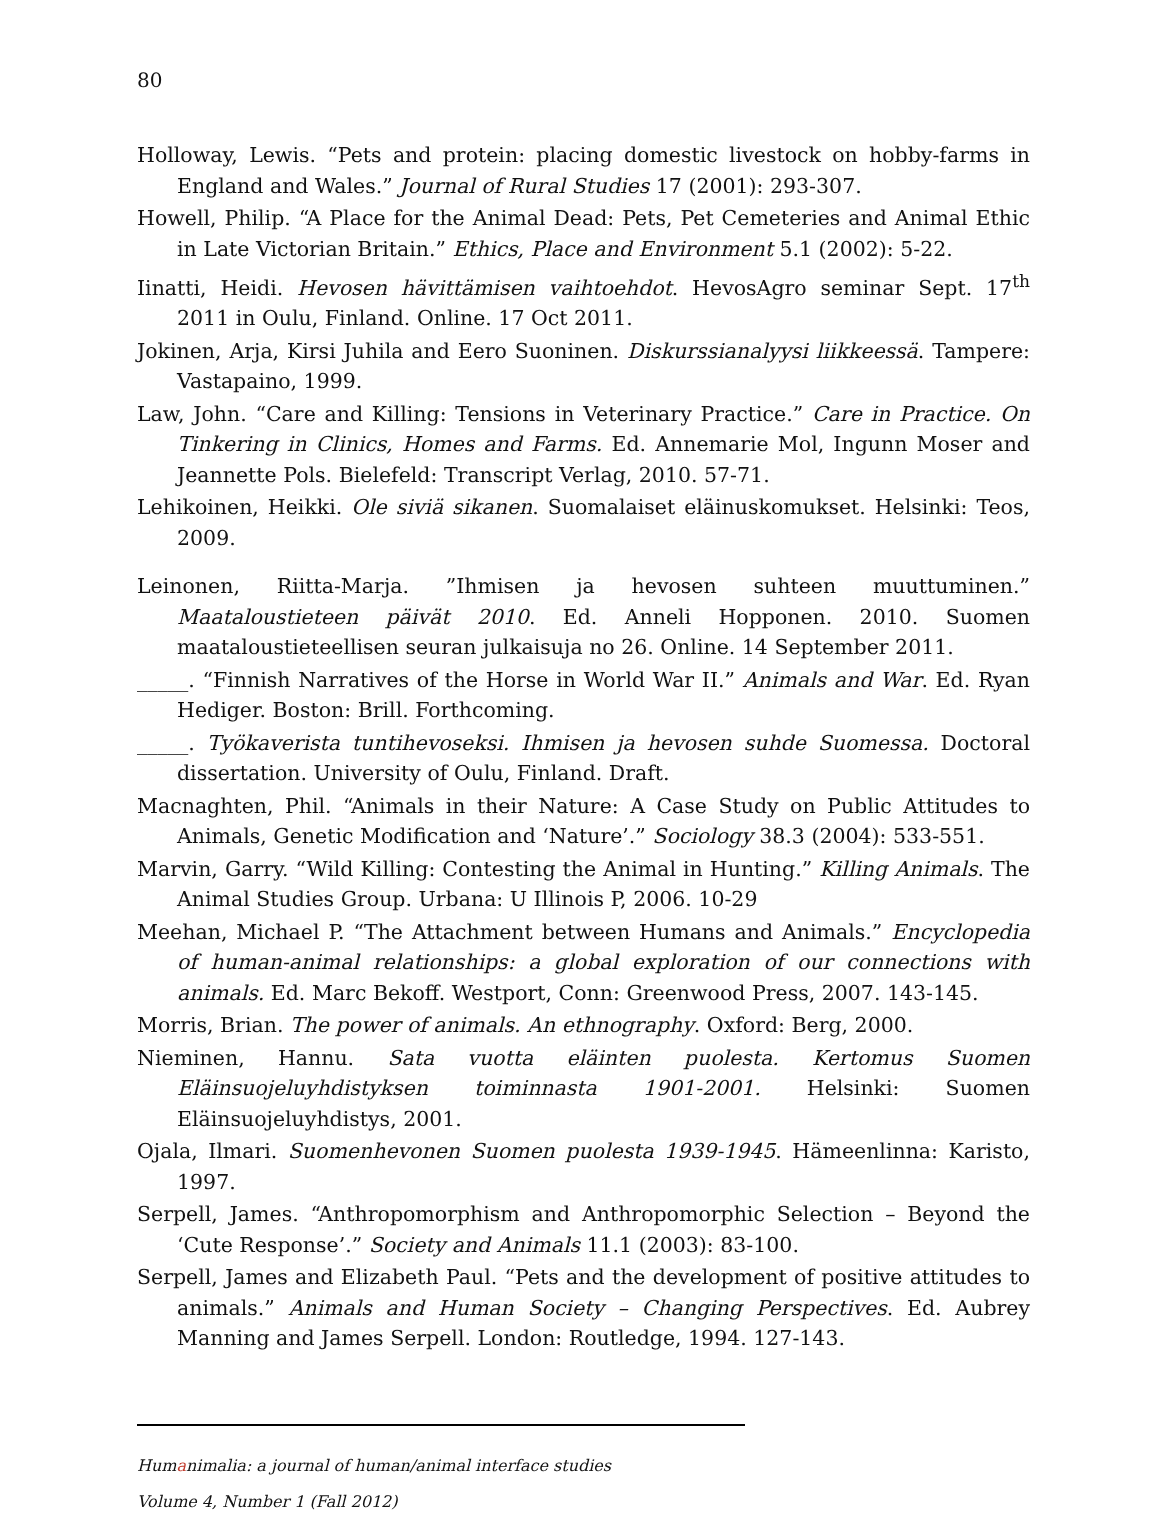80
Holloway, Lewis. “Pets and protein: placing domestic livestock on hobby-farms in England and Wales.” Journal of Rural Studies 17 (2001): 293-307.
Howell, Philip. “A Place for the Animal Dead: Pets, Pet Cemeteries and Animal Ethic in Late Victorian Britain.” Ethics, Place and Environment 5.1 (2002): 5-22.
Iinatti, Heidi. Hevosen hävittämisen vaihtoehdot. HevosAgro seminar Sept. 17<sup>th</sup> 2011 in Oulu, Finland. Online. 17 Oct 2011.
Jokinen, Arja, Kirsi Juhila and Eero Suoninen. Diskurssianalyysi liikkeessä. Tampere: Vastapaino, 1999.
Law, John. “Care and Killing: Tensions in Veterinary Practice.” Care in Practice. On Tinkering in Clinics, Homes and Farms. Ed. Annemarie Mol, Ingunn Moser and Jeannette Pols. Bielefeld: Transcript Verlag, 2010. 57-71.
Lehikoinen, Heikki. Ole siviä sikanen. Suomalaiset eläinuskomukset. Helsinki: Teos, 2009.
Leinonen, Riitta-Marja. ”Ihmisen ja hevosen suhteen muuttuminen.” Maataloustieteen päivät 2010. Ed. Anneli Hopponen. 2010. Suomen maataloustieteellisen seuran julkaisuja no 26. Online. 14 September 2011.
_____. “Finnish Narratives of the Horse in World War II.” Animals and War. Ed. Ryan Hediger. Boston: Brill. Forthcoming.
_____. Työkaverista tuntihevoseksi. Ihmisen ja hevosen suhde Suomessa. Doctoral dissertation. University of Oulu, Finland. Draft.
Macnaghten, Phil. “Animals in their Nature: A Case Study on Public Attitudes to Animals, Genetic Modification and ‘Nature’.” Sociology 38.3 (2004): 533-551.
Marvin, Garry. “Wild Killing: Contesting the Animal in Hunting.” Killing Animals. The Animal Studies Group. Urbana: U Illinois P, 2006. 10-29
Meehan, Michael P. “The Attachment between Humans and Animals.” Encyclopedia of human-animal relationships: a global exploration of our connections with animals. Ed. Marc Bekoff. Westport, Conn: Greenwood Press, 2007. 143-145.
Morris, Brian. The power of animals. An ethnography. Oxford: Berg, 2000.
Nieminen, Hannu. Sata vuotta eläinten puolesta. Kertomus Suomen Eläinsuojeluyhdistyksen toiminnasta 1901-2001. Helsinki: Suomen Eläinsuojeluyhdistys, 2001.
Ojala, Ilmari. Suomenhevonen Suomen puolesta 1939-1945. Hämeenlinna: Karisto, 1997.
Serpell, James. “Anthropomorphism and Anthropomorphic Selection – Beyond the ‘Cute Response’.” Society and Animals 11.1 (2003): 83-100.
Serpell, James and Elizabeth Paul. “Pets and the development of positive attitudes to animals.” Animals and Human Society – Changing Perspectives. Ed. Aubrey Manning and James Serpell. London: Routledge, 1994. 127-143.
Humanimalia: a journal of human/animal interface studies
Volume 4, Number 1 (Fall 2012)